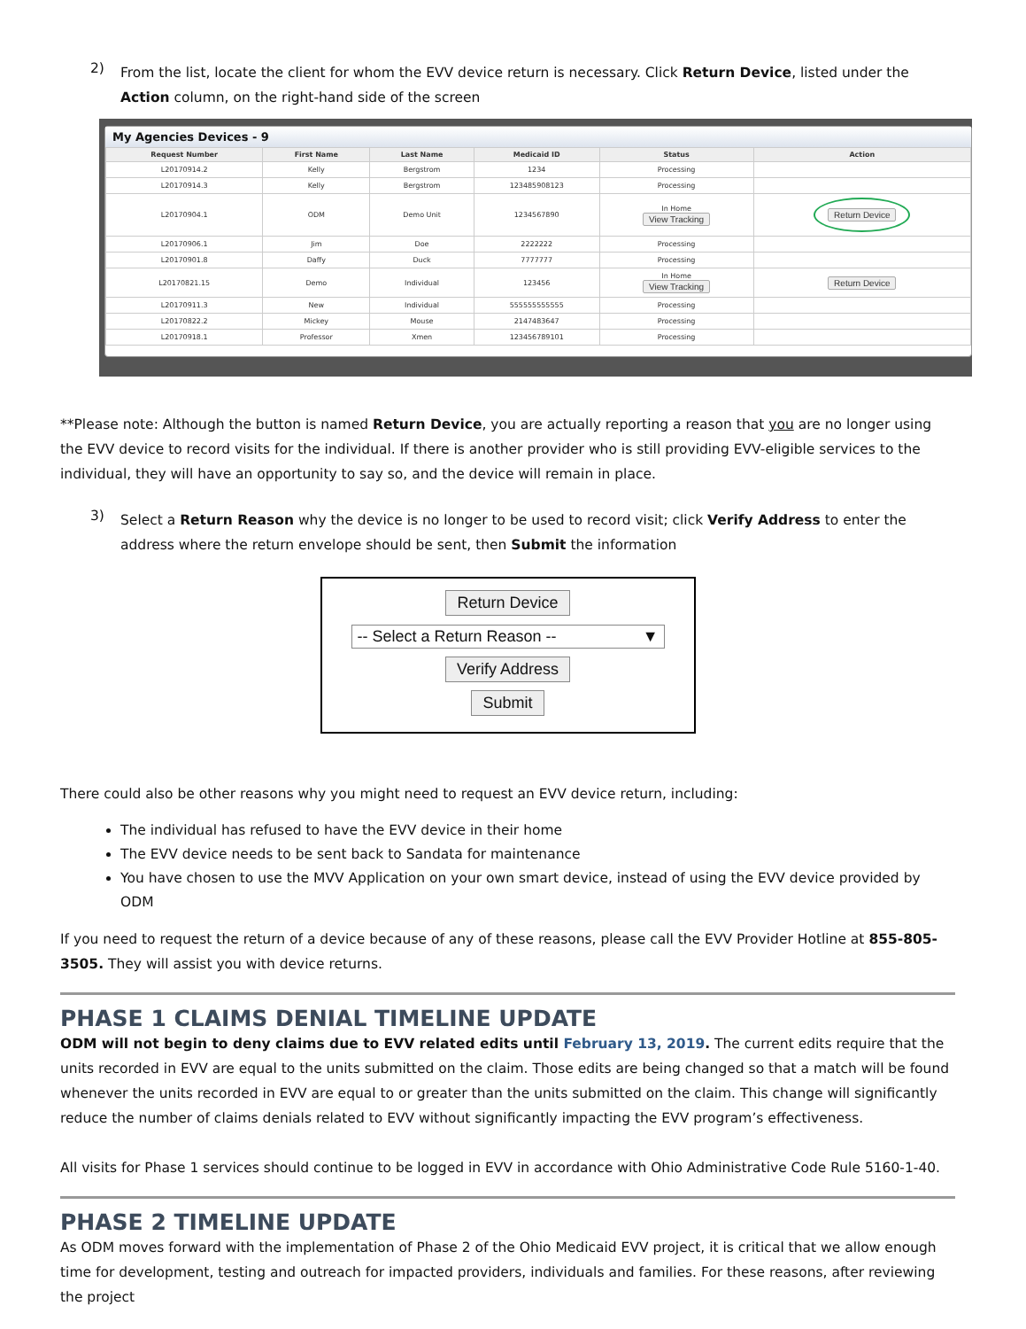2)
From the list, locate the client for whom the EVV device return is necessary. Click Return Device, listed under the Action column, on the right-hand side of the screen
My Agencies Devices - 9
| Request Number | First Name | Last Name | Medicaid ID | Status | Action |
| --- | --- | --- | --- | --- | --- |
| L20170914.2 | Kelly | Bergstrom | 1234 | Processing | |
| L20170914.3 | Kelly | Bergstrom | 123485908123 | Processing | |
| L20170904.1 | ODM | Demo Unit | 1234567890 | In Home View Tracking | Return Device |
| L20170906.1 | Jim | Doe | 2222222 | Processing | |
| L20170901.8 | Daffy | Duck | 7777777 | Processing | |
| L20170821.15 | Demo | Individual | 123456 | In Home View Tracking | Return Device |
| L20170911.3 | New | Individual | 555555555555 | Processing | |
| L20170822.2 | Mickey | Mouse | 2147483647 | Processing | |
| L20170918.1 | Professor | Xmen | 123456789101 | Processing | |
**Please note: Although the button is named Return Device, you are actually reporting a reason that you are no longer using the EVV device to record visits for the individual. If there is another provider who is still providing EVV-eligible services to the individual, they will have an opportunity to say so, and the device will remain in place.
3)
Select a Return Reason why the device is no longer to be used to record visit; click Verify Address to enter the address where the return envelope should be sent, then Submit the information
Return Device
-- Select a Return Reason -- ▼
Verify Address
Submit
There could also be other reasons why you might need to request an EVV device return, including:
The individual has refused to have the EVV device in their home
The EVV device needs to be sent back to Sandata for maintenance
You have chosen to use the MVV Application on your own smart device, instead of using the EVV device provided by ODM
If you need to request the return of a device because of any of these reasons, please call the EVV Provider Hotline at 855-805-3505. They will assist you with device returns.
PHASE 1 CLAIMS DENIAL TIMELINE UPDATE
ODM will not begin to deny claims due to EVV related edits until February 13, 2019. The current edits require that the units recorded in EVV are equal to the units submitted on the claim. Those edits are being changed so that a match will be found whenever the units recorded in EVV are equal to or greater than the units submitted on the claim. This change will significantly reduce the number of claims denials related to EVV without significantly impacting the EVV program’s effectiveness.
All visits for Phase 1 services should continue to be logged in EVV in accordance with Ohio Administrative Code Rule 5160-1-40.
PHASE 2 TIMELINE UPDATE
As ODM moves forward with the implementation of Phase 2 of the Ohio Medicaid EVV project, it is critical that we allow enough time for development, testing and outreach for impacted providers, individuals and families. For these reasons, after reviewing the project